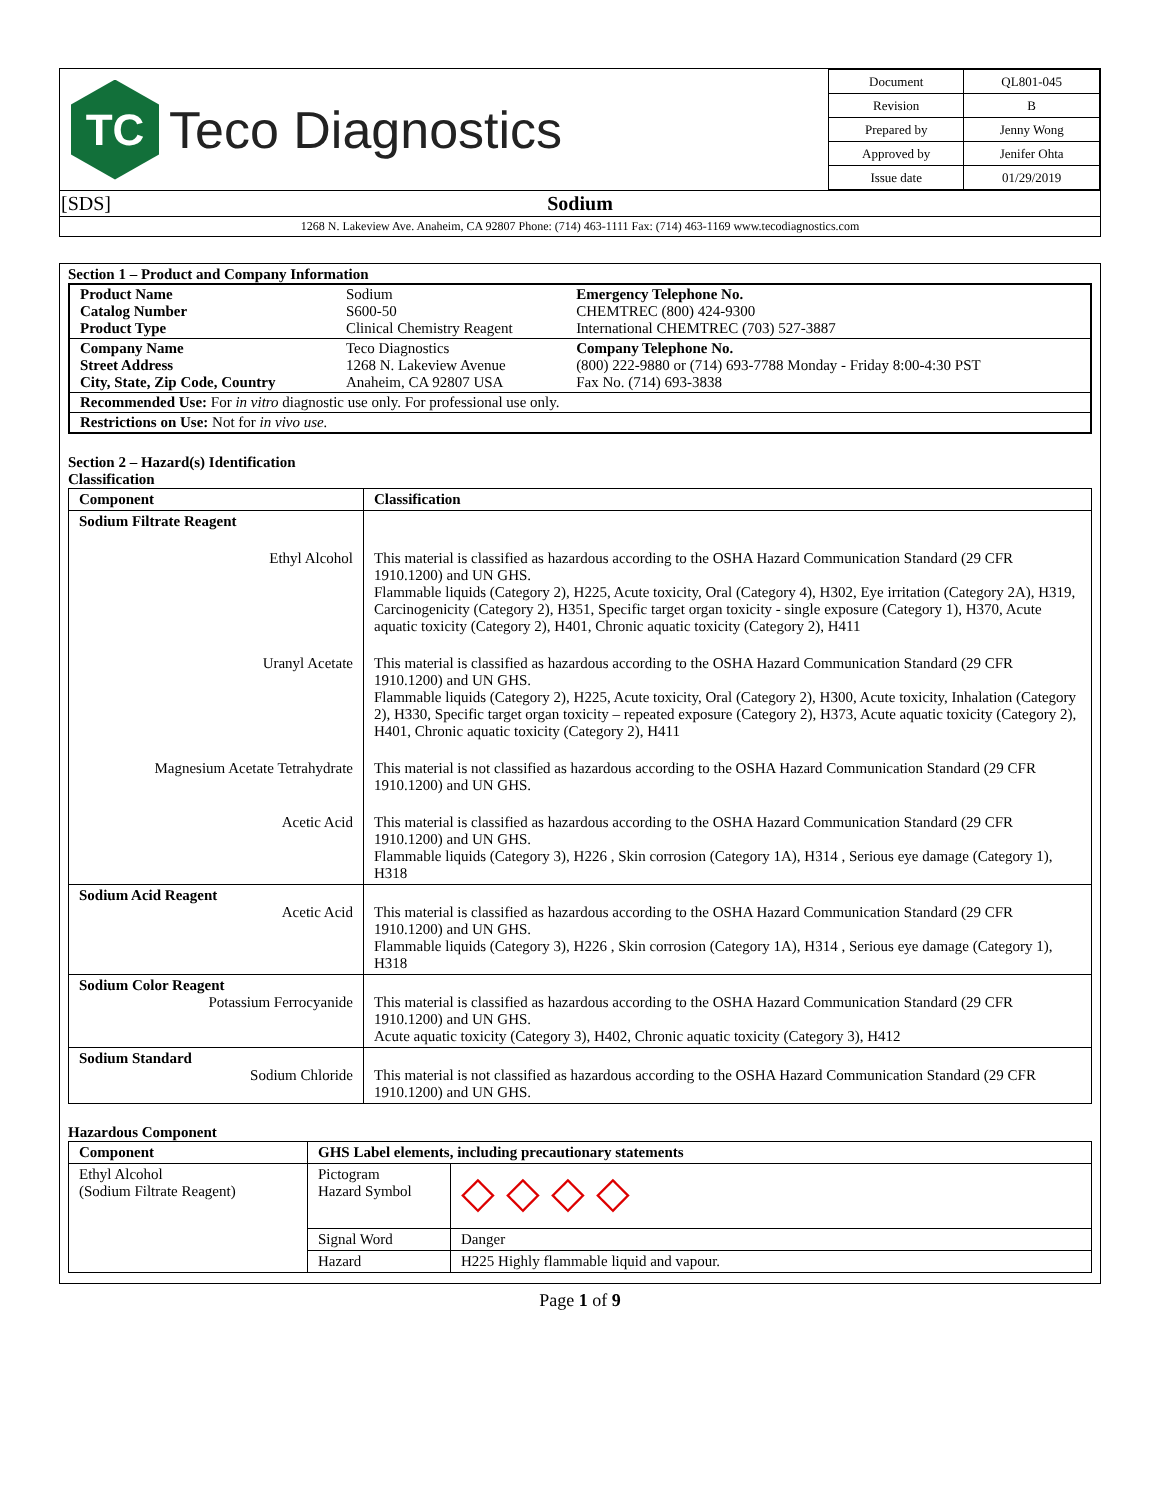| TC Teco Diagnostics | / Document / QL801-045 / / Revision / B / / Prepared by / Jenny Wong / / Approved by / Jenifer Ohta / / Issue date / 01/29/2019 / |
| [SDS] Sodium | |
| 1268 N. Lakeview Ave. Anaheim, CA 92807 Phone: (714) 463-1111 Fax: (714) 463-1169 www.tecodiagnostics.com | |
Section 1 – Product and Company Information
| Product Name Catalog Number Product Type | Sodium S600-50 Clinical Chemistry Reagent | Emergency Telephone No. CHEMTREC (800) 424-9300 International CHEMTREC (703) 527-3887 |
| Company Name Street Address City, State, Zip Code, Country | Teco Diagnostics 1268 N. Lakeview Avenue Anaheim, CA 92807 USA | Company Telephone No. (800) 222-9880 or (714) 693-7788 Monday - Friday 8:00-4:30 PST Fax No. (714) 693-3838 |
| Recommended Use: For in vitro diagnostic use only. For professional use only. | | |
| Restrictions on Use: Not for in vivo use. | | |
Section 2 – Hazard(s) Identification
Classification
| Component | Classification |
| --- | --- |
| Sodium Filtrate Reagent | |
| Ethyl Alcohol | This material is classified as hazardous according to the OSHA Hazard Communication Standard (29 CFR 1910.1200) and UN GHS. Flammable liquids (Category 2), H225, Acute toxicity, Oral (Category 4), H302, Eye irritation (Category 2A), H319, Carcinogenicity (Category 2), H351, Specific target organ toxicity - single exposure (Category 1), H370, Acute aquatic toxicity (Category 2), H401, Chronic aquatic toxicity (Category 2), H411 |
| Uranyl Acetate | This material is classified as hazardous according to the OSHA Hazard Communication Standard (29 CFR 1910.1200) and UN GHS. Flammable liquids (Category 2), H225, Acute toxicity, Oral (Category 2), H300, Acute toxicity, Inhalation (Category 2), H330, Specific target organ toxicity – repeated exposure (Category 2), H373, Acute aquatic toxicity (Category 2), H401, Chronic aquatic toxicity (Category 2), H411 |
| Magnesium Acetate Tetrahydrate | This material is not classified as hazardous according to the OSHA Hazard Communication Standard (29 CFR 1910.1200) and UN GHS. |
| Acetic Acid | This material is classified as hazardous according to the OSHA Hazard Communication Standard (29 CFR 1910.1200) and UN GHS. Flammable liquids (Category 3), H226 , Skin corrosion (Category 1A), H314 , Serious eye damage (Category 1), H318 |
| Sodium Acid Reagent Acetic Acid | This material is classified as hazardous according to the OSHA Hazard Communication Standard (29 CFR 1910.1200) and UN GHS. Flammable liquids (Category 3), H226 , Skin corrosion (Category 1A), H314 , Serious eye damage (Category 1), H318 |
| Sodium Color Reagent Potassium Ferrocyanide | This material is classified as hazardous according to the OSHA Hazard Communication Standard (29 CFR 1910.1200) and UN GHS. Acute aquatic toxicity (Category 3), H402, Chronic aquatic toxicity (Category 3), H412 |
| Sodium Standard Sodium Chloride | This material is not classified as hazardous according to the OSHA Hazard Communication Standard (29 CFR 1910.1200) and UN GHS. |
Hazardous Component
| Component | GHS Label elements, including precautionary statements | |
| --- | --- | --- |
| Ethyl Alcohol (Sodium Filtrate Reagent) | Pictogram Hazard Symbol | ◇ ◇ ◇ ◇ |
| | Signal Word | Danger |
| | Hazard | H225 Highly flammable liquid and vapour. |
Page 1 of 9